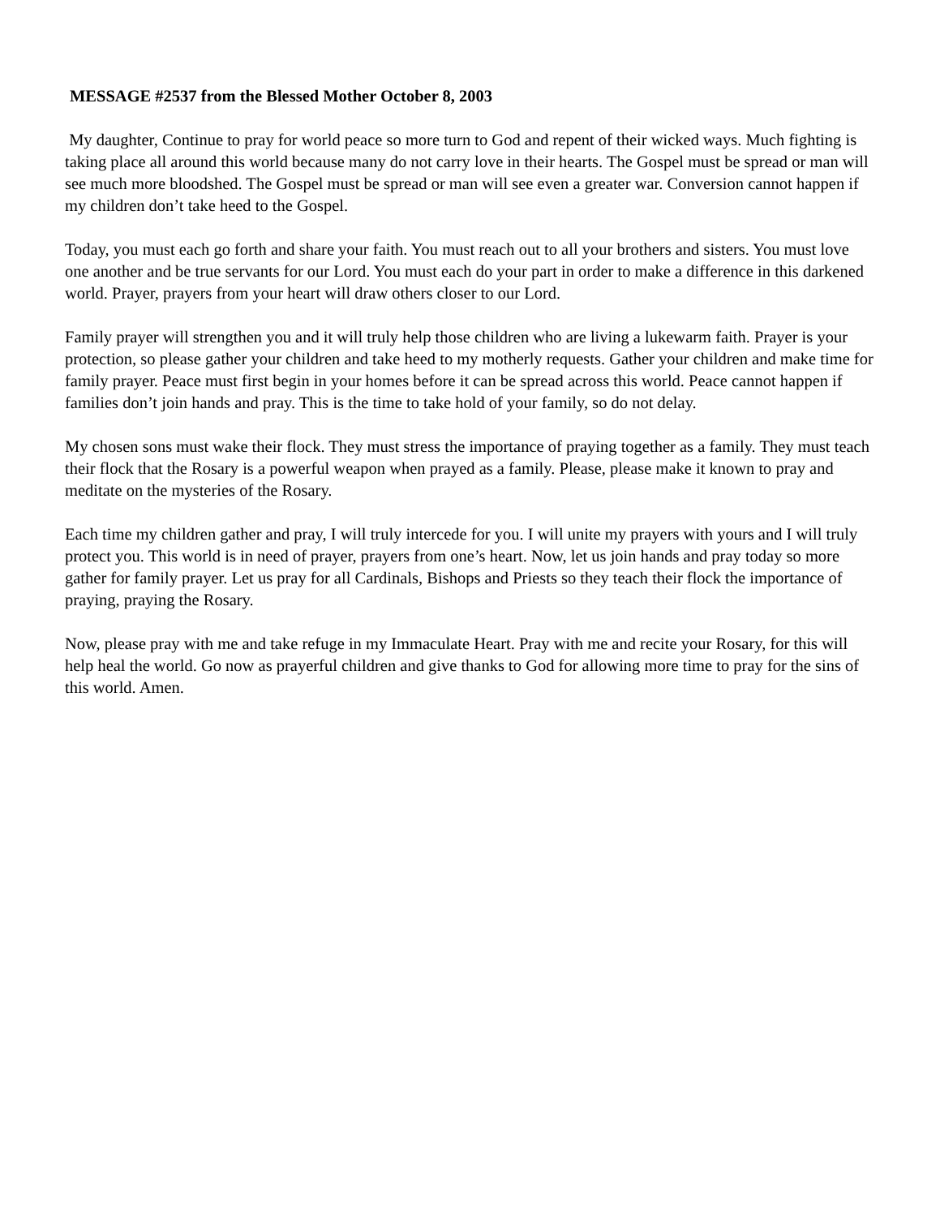MESSAGE #2537 from the Blessed Mother October 8, 2003
My daughter, Continue to pray for world peace so more turn to God and repent of their wicked ways. Much fighting is taking place all around this world because many do not carry love in their hearts. The Gospel must be spread or man will see much more bloodshed. The Gospel must be spread or man will see even a greater war. Conversion cannot happen if my children don’t take heed to the Gospel.
Today, you must each go forth and share your faith. You must reach out to all your brothers and sisters. You must love one another and be true servants for our Lord. You must each do your part in order to make a difference in this darkened world. Prayer, prayers from your heart will draw others closer to our Lord.
Family prayer will strengthen you and it will truly help those children who are living a lukewarm faith. Prayer is your protection, so please gather your children and take heed to my motherly requests. Gather your children and make time for family prayer. Peace must first begin in your homes before it can be spread across this world. Peace cannot happen if families don’t join hands and pray. This is the time to take hold of your family, so do not delay.
My chosen sons must wake their flock. They must stress the importance of praying together as a family. They must teach their flock that the Rosary is a powerful weapon when prayed as a family. Please, please make it known to pray and meditate on the mysteries of the Rosary.
Each time my children gather and pray, I will truly intercede for you. I will unite my prayers with yours and I will truly protect you. This world is in need of prayer, prayers from one’s heart. Now, let us join hands and pray today so more gather for family prayer. Let us pray for all Cardinals, Bishops and Priests so they teach their flock the importance of praying, praying the Rosary.
Now, please pray with me and take refuge in my Immaculate Heart. Pray with me and recite your Rosary, for this will help heal the world. Go now as prayerful children and give thanks to God for allowing more time to pray for the sins of this world. Amen.